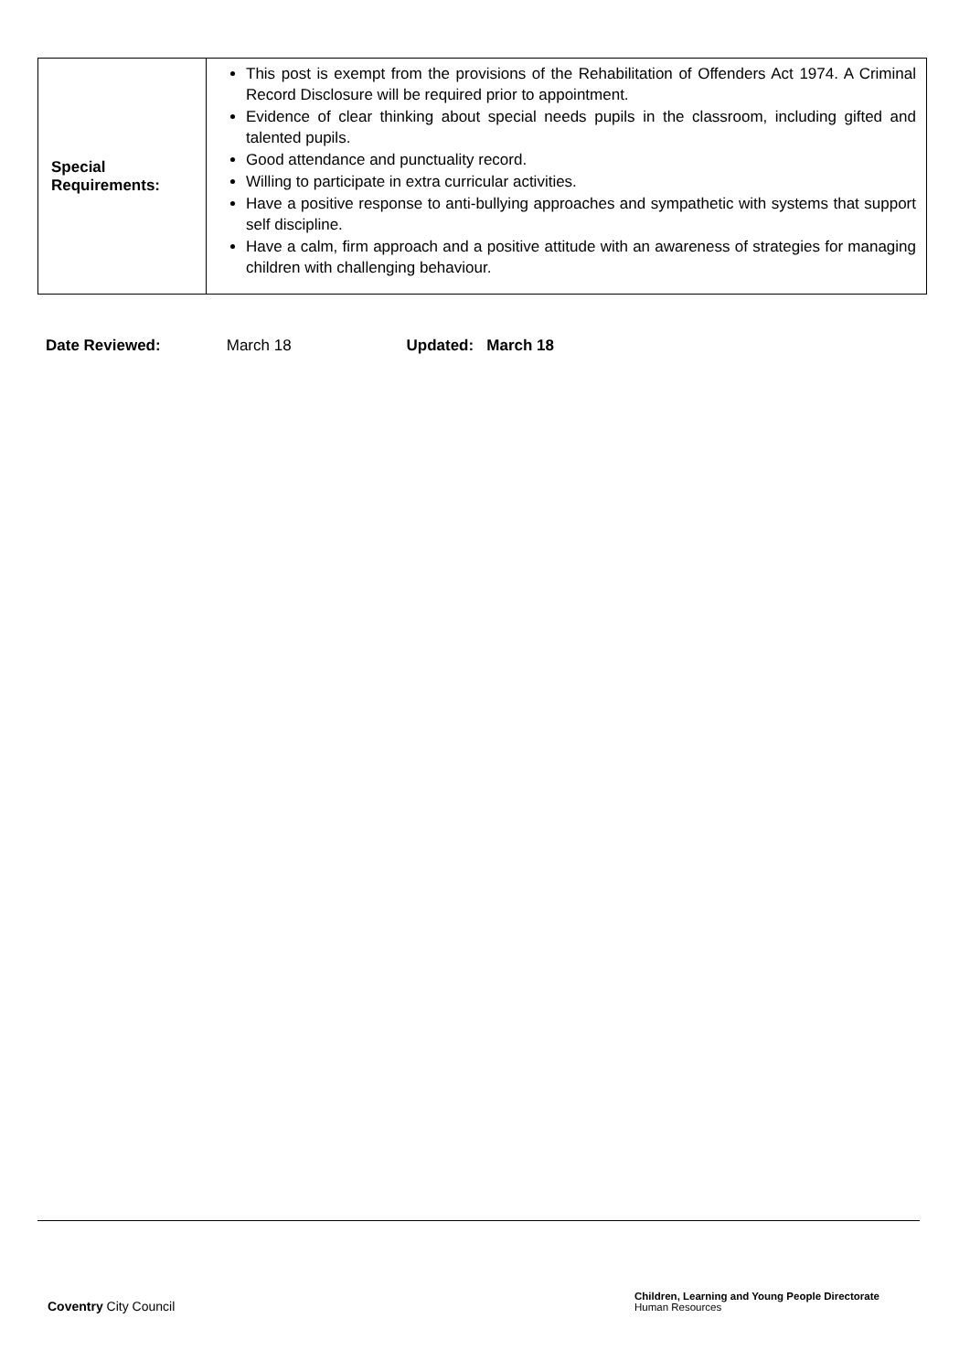| Special Requirements: | This post is exempt from the provisions of the Rehabilitation of Offenders Act 1974. A Criminal Record Disclosure will be required prior to appointment. Evidence of clear thinking about special needs pupils in the classroom, including gifted and talented pupils. Good attendance and punctuality record. Willing to participate in extra curricular activities. Have a positive response to anti-bullying approaches and sympathetic with systems that support self discipline. Have a calm, firm approach and a positive attitude with an awareness of strategies for managing children with challenging behaviour. |
Date Reviewed: March 18 Updated: March 18
Coventry City Council
Children, Learning and Young People Directorate
Human Resources